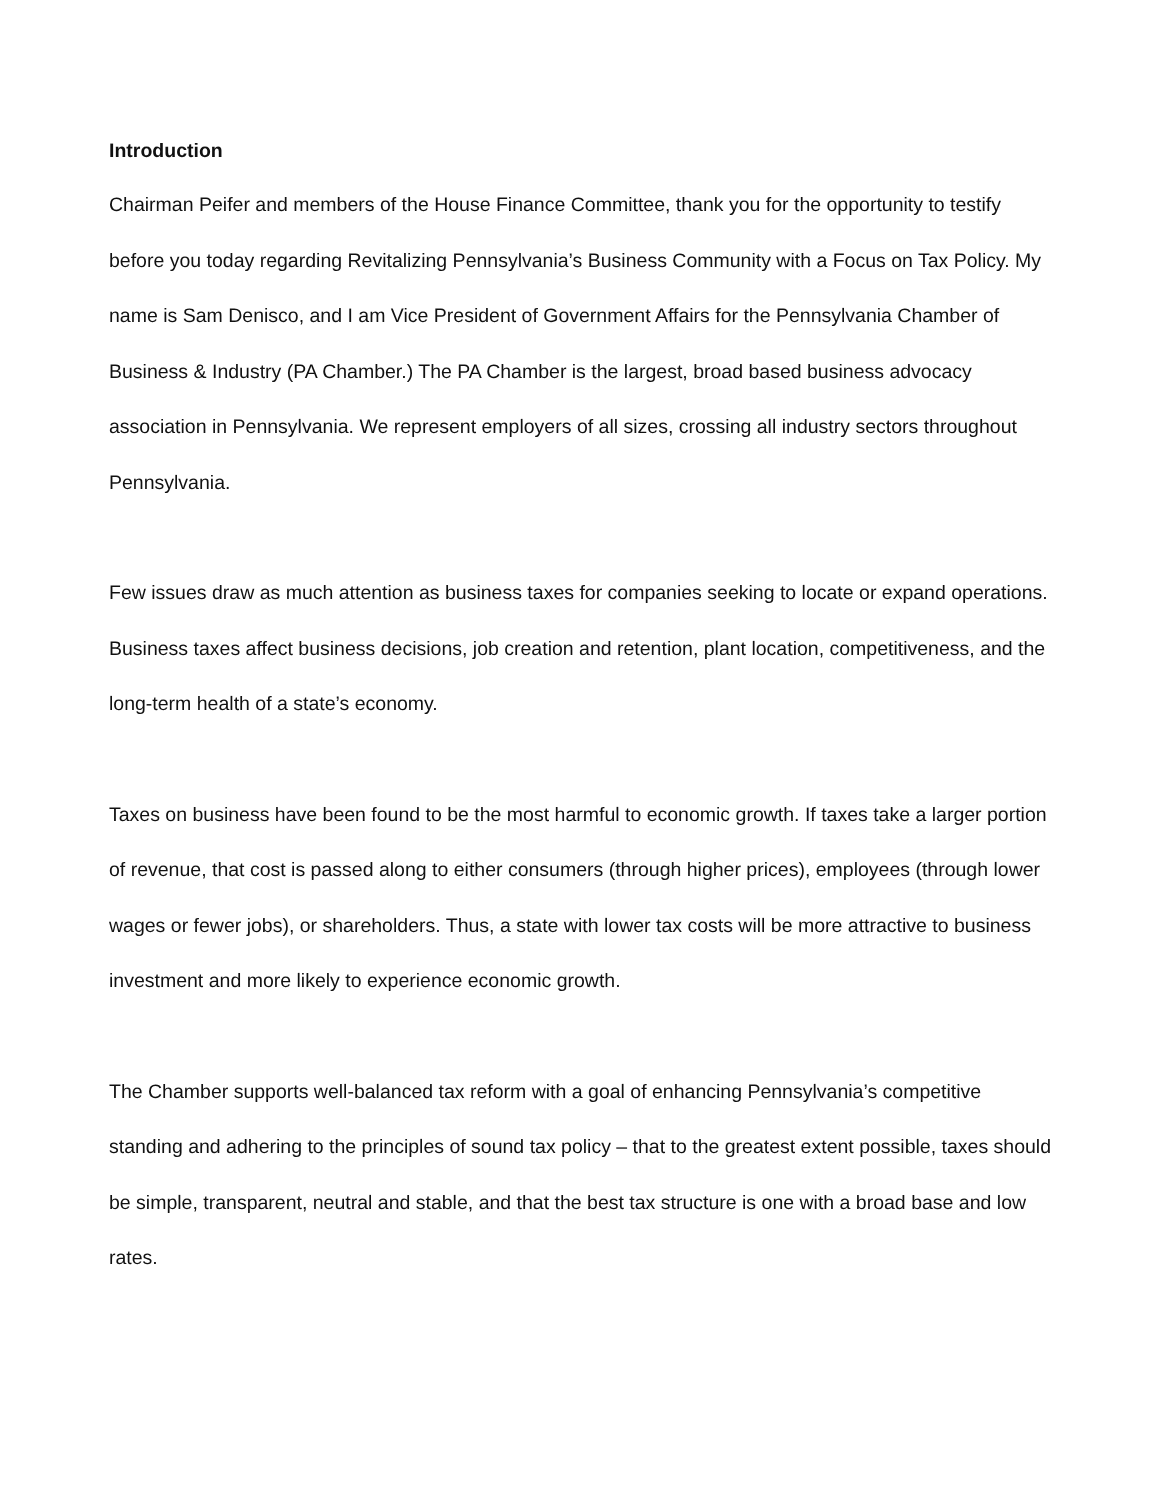Introduction
Chairman Peifer and members of the House Finance Committee, thank you for the opportunity to testify before you today regarding Revitalizing Pennsylvania’s Business Community with a Focus on Tax Policy. My name is Sam Denisco, and I am Vice President of Government Affairs for the Pennsylvania Chamber of Business & Industry (PA Chamber.) The PA Chamber is the largest, broad based business advocacy association in Pennsylvania. We represent employers of all sizes, crossing all industry sectors throughout Pennsylvania.
Few issues draw as much attention as business taxes for companies seeking to locate or expand operations. Business taxes affect business decisions, job creation and retention, plant location, competitiveness, and the long-term health of a state’s economy.
Taxes on business have been found to be the most harmful to economic growth. If taxes take a larger portion of revenue, that cost is passed along to either consumers (through higher prices), employees (through lower wages or fewer jobs), or shareholders. Thus, a state with lower tax costs will be more attractive to business investment and more likely to experience economic growth.
The Chamber supports well-balanced tax reform with a goal of enhancing Pennsylvania’s competitive standing and adhering to the principles of sound tax policy – that to the greatest extent possible, taxes should be simple, transparent, neutral and stable, and that the best tax structure is one with a broad base and low rates.